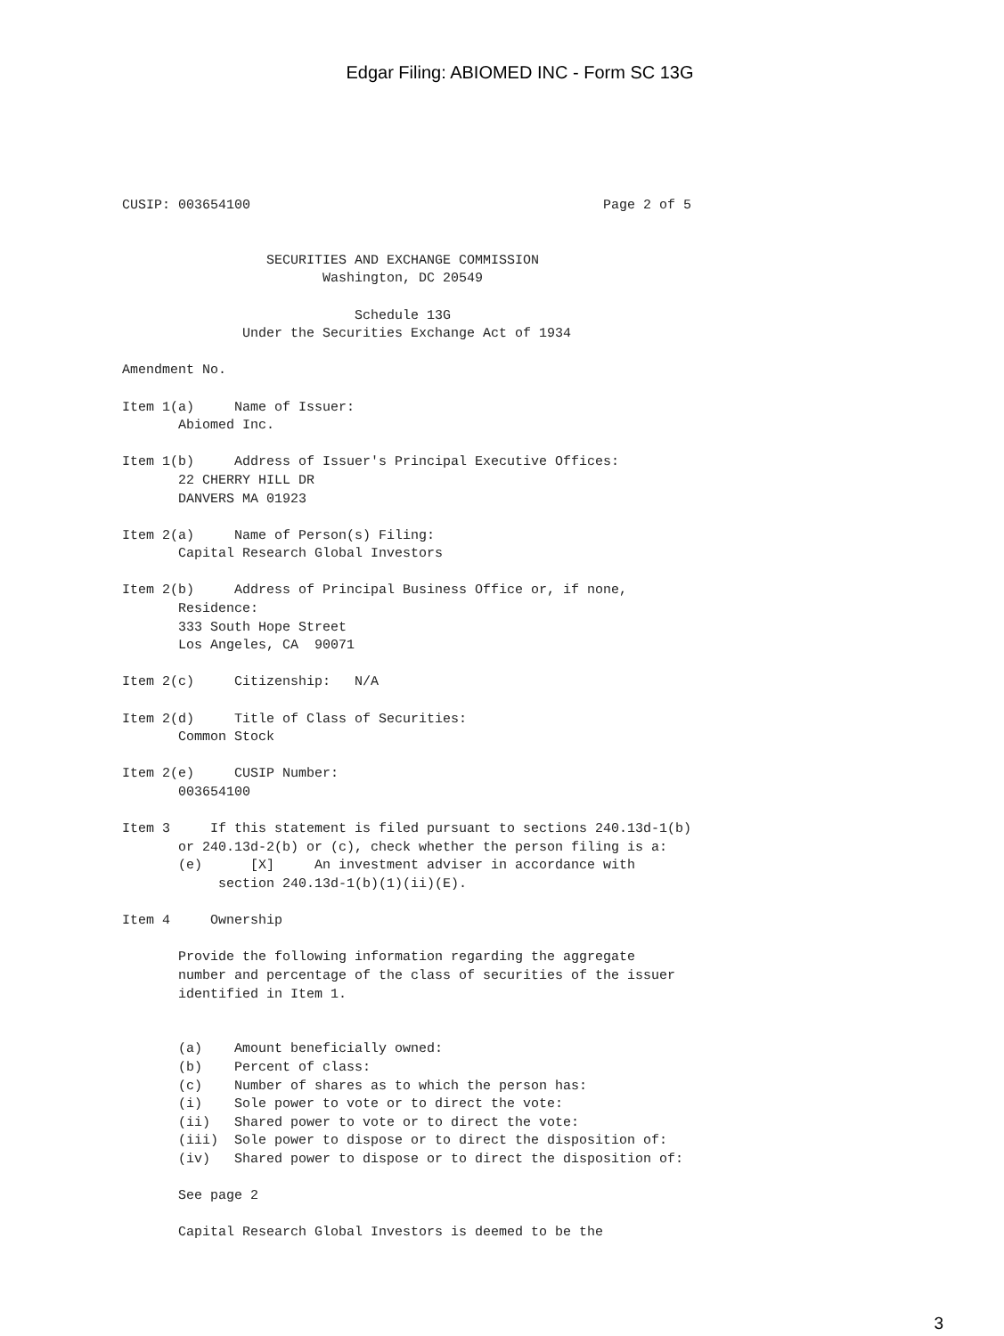Edgar Filing: ABIOMED INC - Form SC 13G
CUSIP: 003654100                                            Page 2 of 5


                  SECURITIES AND EXCHANGE COMMISSION
                         Washington, DC 20549

                             Schedule 13G
               Under the Securities Exchange Act of 1934

Amendment No.

Item 1(a)     Name of Issuer:
       Abiomed Inc.

Item 1(b)     Address of Issuer's Principal Executive Offices:
       22 CHERRY HILL DR
       DANVERS MA 01923

Item 2(a)     Name of Person(s) Filing:
       Capital Research Global Investors

Item 2(b)     Address of Principal Business Office or, if none,
       Residence:
       333 South Hope Street
       Los Angeles, CA  90071

Item 2(c)     Citizenship:   N/A

Item 2(d)     Title of Class of Securities:
       Common Stock

Item 2(e)     CUSIP Number:
       003654100

Item 3     If this statement is filed pursuant to sections 240.13d-1(b)
       or 240.13d-2(b) or (c), check whether the person filing is a:
       (e)      [X]     An investment adviser in accordance with
            section 240.13d-1(b)(1)(ii)(E).

Item 4     Ownership

       Provide the following information regarding the aggregate
       number and percentage of the class of securities of the issuer
       identified in Item 1.


       (a)    Amount beneficially owned:
       (b)    Percent of class:
       (c)    Number of shares as to which the person has:
       (i)    Sole power to vote or to direct the vote:
       (ii)   Shared power to vote or to direct the vote:
       (iii)  Sole power to dispose or to direct the disposition of:
       (iv)   Shared power to dispose or to direct the disposition of:

       See page 2

       Capital Research Global Investors is deemed to be the
3